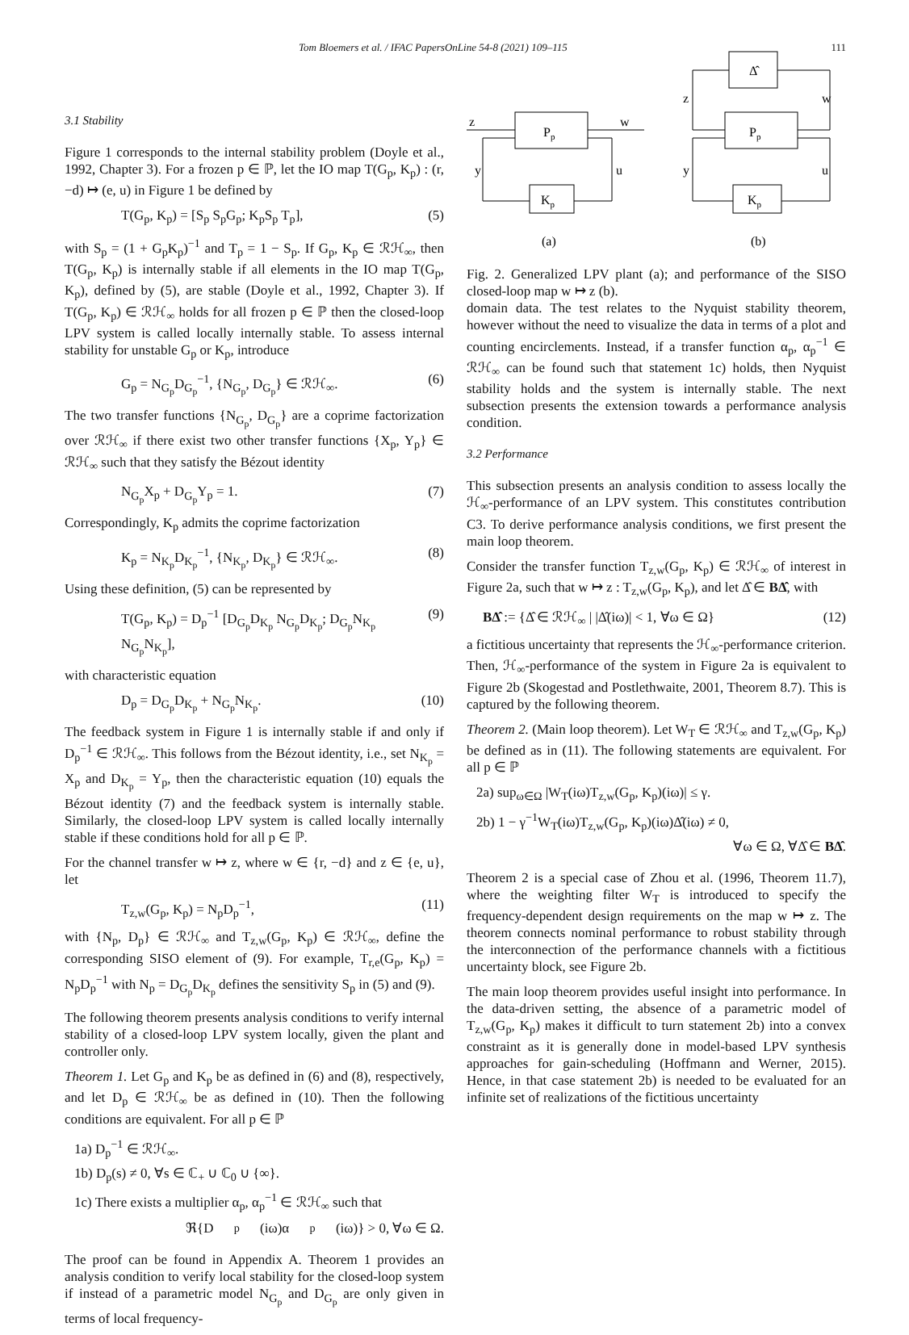Tom Bloemers et al. / IFAC PapersOnLine 54-8 (2021) 109–115 111
3.1 Stability
Figure 1 corresponds to the internal stability problem (Doyle et al., 1992, Chapter 3). For a frozen p ∈ ℙ, let the IO map T(G<sub>p</sub>, K<sub>p</sub>) : (r, −d) ↦ (e, u) in Figure 1 be defined by
T(G<sub>p</sub>, K<sub>p</sub>) = [S<sub>p</sub> S<sub>p</sub>G<sub>p</sub>; K<sub>p</sub>S<sub>p</sub> T<sub>p</sub>], (5)
with S<sub>p</sub> = (1 + G<sub>p</sub>K<sub>p</sub>)<sup>−1</sup> and T<sub>p</sub> = 1 − S<sub>p</sub>. If G<sub>p</sub>, K<sub>p</sub> ∈ ℛℋ<sub>∞</sub>, then T(G<sub>p</sub>, K<sub>p</sub>) is internally stable if all elements in the IO map T(G<sub>p</sub>, K<sub>p</sub>), defined by (5), are stable (Doyle et al., 1992, Chapter 3). If T(G<sub>p</sub>, K<sub>p</sub>) ∈ ℛℋ<sub>∞</sub> holds for all frozen p ∈ ℙ then the closed-loop LPV system is called locally internally stable. To assess internal stability for unstable G<sub>p</sub> or K<sub>p</sub>, introduce
G<sub>p</sub> = N<sub>G<sub>p</sub></sub>D<sub>G<sub>p</sub></sub><sup>−1</sup>, {N<sub>G<sub>p</sub></sub>, D<sub>G<sub>p</sub></sub>} ∈ ℛℋ<sub>∞</sub>. (6)
The two transfer functions {N<sub>G<sub>p</sub></sub>, D<sub>G<sub>p</sub></sub>} are a coprime factorization over ℛℋ<sub>∞</sub> if there exist two other transfer functions {X<sub>p</sub>, Y<sub>p</sub>} ∈ ℛℋ<sub>∞</sub> such that they satisfy the Bézout identity
N<sub>G<sub>p</sub></sub>X<sub>p</sub> + D<sub>G<sub>p</sub></sub>Y<sub>p</sub> = 1. (7)
Correspondingly, K<sub>p</sub> admits the coprime factorization
K<sub>p</sub> = N<sub>K<sub>p</sub></sub>D<sub>K<sub>p</sub></sub><sup>−1</sup>, {N<sub>K<sub>p</sub></sub>, D<sub>K<sub>p</sub></sub>} ∈ ℛℋ<sub>∞</sub>. (8)
Using these definition, (5) can be represented by
T(G<sub>p</sub>, K<sub>p</sub>) = D<sub>p</sub><sup>−1</sup> [D<sub>G<sub>p</sub></sub>D<sub>K<sub>p</sub></sub> N<sub>G<sub>p</sub></sub>D<sub>K<sub>p</sub></sub>; D<sub>G<sub>p</sub></sub>N<sub>K<sub>p</sub></sub> N<sub>G<sub>p</sub></sub>N<sub>K<sub>p</sub></sub>], (9)
with characteristic equation
D<sub>p</sub> = D<sub>G<sub>p</sub></sub>D<sub>K<sub>p</sub></sub> + N<sub>G<sub>p</sub></sub>N<sub>K<sub>p</sub></sub>. (10)
The feedback system in Figure 1 is internally stable if and only if D<sub>p</sub><sup>−1</sup> ∈ ℛℋ<sub>∞</sub>. This follows from the Bézout identity, i.e., set N<sub>K<sub>p</sub></sub> = X<sub>p</sub> and D<sub>K<sub>p</sub></sub> = Y<sub>p</sub>, then the characteristic equation (10) equals the Bézout identity (7) and the feedback system is internally stable. Similarly, the closed-loop LPV system is called locally internally stable if these conditions hold for all p ∈ ℙ.
For the channel transfer w ↦ z, where w ∈ {r, −d} and z ∈ {e, u}, let
T<sub>z,w</sub>(G<sub>p</sub>, K<sub>p</sub>) = N<sub>p</sub>D<sub>p</sub><sup>−1</sup>, (11)
with {N<sub>p</sub>, D<sub>p</sub>} ∈ ℛℋ<sub>∞</sub> and T<sub>z,w</sub>(G<sub>p</sub>, K<sub>p</sub>) ∈ ℛℋ<sub>∞</sub>, define the corresponding SISO element of (9). For example, T<sub>r,e</sub>(G<sub>p</sub>, K<sub>p</sub>) = N<sub>p</sub>D<sub>p</sub><sup>−1</sup> with N<sub>p</sub> = D<sub>G<sub>p</sub></sub>D<sub>K<sub>p</sub></sub> defines the sensitivity S<sub>p</sub> in (5) and (9).
The following theorem presents analysis conditions to verify internal stability of a closed-loop LPV system locally, given the plant and controller only.
Theorem 1. Let G<sub>p</sub> and K<sub>p</sub> be as defined in (6) and (8), respectively, and let D<sub>p</sub> ∈ ℛℋ<sub>∞</sub> be as defined in (10). Then the following conditions are equivalent. For all p ∈ ℙ
1a) D<sub>p</sub><sup>−1</sup> ∈ ℛℋ<sub>∞</sub>.
1b) D<sub>p</sub>(s) ≠ 0, ∀s ∈ ℂ<sub>+</sub> ∪ ℂ<sub>0</sub> ∪ {∞}.
1c) There exists a multiplier α<sub>p</sub>, α<sub>p</sub><sup>−1</sup> ∈ ℛℋ<sub>∞</sub> such that
ℜ{D<sub>p</sub>(iω)α<sub>p</sub>(iω)} > 0, ∀ω ∈ Ω.
The proof can be found in Appendix A. Theorem 1 provides an analysis condition to verify local stability for the closed-loop system if instead of a parametric model N<sub>G<sub>p</sub></sub> and D<sub>G<sub>p</sub></sub> are only given in terms of local frequency-
z
w
Pp
y
u
Kp
(a)
Δ̂
z
w
Pp
y
u
Kp
(b)
Fig. 2. Generalized LPV plant (a); and performance of the SISO closed-loop map w ↦ z (b).
domain data. The test relates to the Nyquist stability theorem, however without the need to visualize the data in terms of a plot and counting encirclements. Instead, if a transfer function α<sub>p</sub>, α<sub>p</sub><sup>−1</sup> ∈ ℛℋ<sub>∞</sub> can be found such that statement 1c) holds, then Nyquist stability holds and the system is internally stable. The next subsection presents the extension towards a performance analysis condition.
3.2 Performance
This subsection presents an analysis condition to assess locally the ℋ<sub>∞</sub>-performance of an LPV system. This constitutes contribution C3. To derive performance analysis conditions, we first present the main loop theorem.
Consider the transfer function T<sub>z,w</sub>(G<sub>p</sub>, K<sub>p</sub>) ∈ ℛℋ<sub>∞</sub> of interest in Figure 2a, such that w ↦ z : T<sub>z,w</sub>(G<sub>p</sub>, K<sub>p</sub>), and let Δ̂ ∈ BΔ̂, with
BΔ̂ := {Δ̂ ∈ ℛℋ<sub>∞</sub> | |Δ̂(iω)| < 1, ∀ω ∈ Ω} (12)
a fictitious uncertainty that represents the ℋ<sub>∞</sub>-performance criterion. Then, ℋ<sub>∞</sub>-performance of the system in Figure 2a is equivalent to Figure 2b (Skogestad and Postlethwaite, 2001, Theorem 8.7). This is captured by the following theorem.
Theorem 2. (Main loop theorem). Let W<sub>T</sub> ∈ ℛℋ<sub>∞</sub> and T<sub>z,w</sub>(G<sub>p</sub>, K<sub>p</sub>) be defined as in (11). The following statements are equivalent. For all p ∈ ℙ
2a) sup<sub>ω∈Ω</sub> |W<sub>T</sub>(iω)T<sub>z,w</sub>(G<sub>p</sub>, K<sub>p</sub>)(iω)| ≤ γ.
2b) 1 − γ<sup>−1</sup>W<sub>T</sub>(iω)T<sub>z,w</sub>(G<sub>p</sub>, K<sub>p</sub>)(iω)Δ̂(iω) ≠ 0,
∀ω ∈ Ω, ∀Δ̂ ∈ BΔ̂.
Theorem 2 is a special case of Zhou et al. (1996, Theorem 11.7), where the weighting filter W<sub>T</sub> is introduced to specify the frequency-dependent design requirements on the map w ↦ z. The theorem connects nominal performance to robust stability through the interconnection of the performance channels with a fictitious uncertainty block, see Figure 2b.
The main loop theorem provides useful insight into performance. In the data-driven setting, the absence of a parametric model of T<sub>z,w</sub>(G<sub>p</sub>, K<sub>p</sub>) makes it difficult to turn statement 2b) into a convex constraint as it is generally done in model-based LPV synthesis approaches for gain-scheduling (Hoffmann and Werner, 2015). Hence, in that case statement 2b) is needed to be evaluated for an infinite set of realizations of the fictitious uncertainty